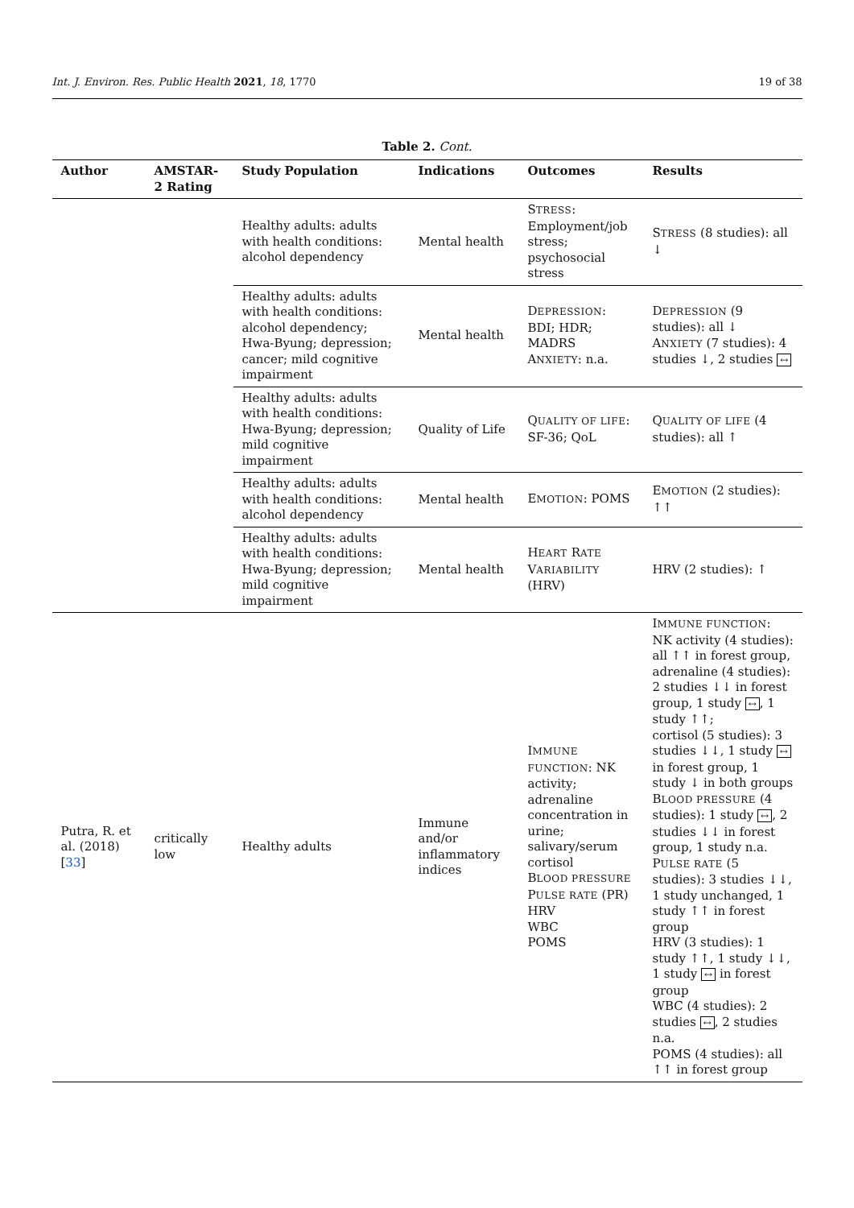Int. J. Environ. Res. Public Health 2021, 18, 1770 19 of 38
Table 2. Cont.
| Author | AMSTAR-2 Rating | Study Population | Indications | Outcomes | Results |
| --- | --- | --- | --- | --- | --- |
| | | Healthy adults: adults with health conditions: alcohol dependency | Mental health | S TRESS : Employment/job stress; psychosocial stress | S TRESS (8 studies): all ↓ |
| | | Healthy adults: adults with health conditions: alcohol dependency; Hwa-Byung; depression; cancer; mild cognitive impairment | Mental health | D EPRESSION : BDI; HDR; MADRS A NXIETY : n.a. | D EPRESSION (9 studies): all ↓ A NXIETY (7 studies): 4 studies ↓, 2 studies ↔ |
| | | Healthy adults: adults with health conditions: Hwa-Byung; depression; mild cognitive impairment | Quality of Life | Q UALITY OF LIFE : SF-36; QoL | Q UALITY OF LIFE (4 studies): all ↑ |
| | | Healthy adults: adults with health conditions: alcohol dependency | Mental health | E MOTION : POMS | E MOTION (2 studies): ↑↑ |
| | | Healthy adults: adults with health conditions: Hwa-Byung; depression; mild cognitive impairment | Mental health | H EART R ATE V ARIABILITY (HRV) | HRV (2 studies): ↑ |
| Putra, R. et al. (2018) [ 33 ] | critically low | Healthy adults | Immune and/or inflammatory indices | I MMUNE FUNCTION : NK activity; adrenaline concentration in urine; salivary/serum cortisol B LOOD PRESSURE P ULSE RATE (PR) HRV WBC POMS | I MMUNE FUNCTION : NK activity (4 studies): all ↑↑ in forest group, adrenaline (4 studies): 2 studies ↓↓ in forest group, 1 study ↔ , 1 study ↑↑; cortisol (5 studies): 3 studies ↓↓, 1 study ↔ in forest group, 1 study ↓ in both groups B LOOD PRESSURE (4 studies): 1 study ↔ , 2 studies ↓↓ in forest group, 1 study n.a. P ULSE RATE (5 studies): 3 studies ↓↓, 1 study unchanged, 1 study ↑↑ in forest group HRV (3 studies): 1 study ↑↑, 1 study ↓↓, 1 study ↔ in forest group WBC (4 studies): 2 studies ↔ , 2 studies n.a. POMS (4 studies): all ↑↑ in forest group |